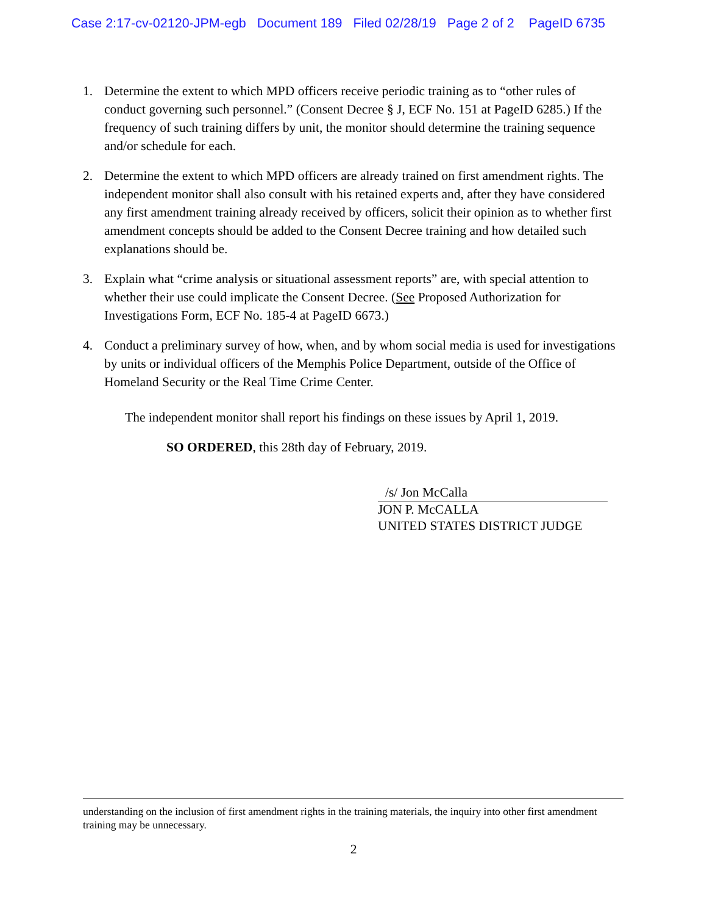Case 2:17-cv-02120-JPM-egb Document 189 Filed 02/28/19 Page 2 of 2 PageID 6735
1. Determine the extent to which MPD officers receive periodic training as to “other rules of conduct governing such personnel.” (Consent Decree § J, ECF No. 151 at PageID 6285.) If the frequency of such training differs by unit, the monitor should determine the training sequence and/or schedule for each.
2. Determine the extent to which MPD officers are already trained on first amendment rights. The independent monitor shall also consult with his retained experts and, after they have considered any first amendment training already received by officers, solicit their opinion as to whether first amendment concepts should be added to the Consent Decree training and how detailed such explanations should be.
3. Explain what “crime analysis or situational assessment reports” are, with special attention to whether their use could implicate the Consent Decree. (See Proposed Authorization for Investigations Form, ECF No. 185-4 at PageID 6673.)
4. Conduct a preliminary survey of how, when, and by whom social media is used for investigations by units or individual officers of the Memphis Police Department, outside of the Office of Homeland Security or the Real Time Crime Center.
The independent monitor shall report his findings on these issues by April 1, 2019.
SO ORDERED, this 28th day of February, 2019.
/s/ Jon McCalla
JON P. McCALLA
UNITED STATES DISTRICT JUDGE
understanding on the inclusion of first amendment rights in the training materials, the inquiry into other first amendment training may be unnecessary.
2